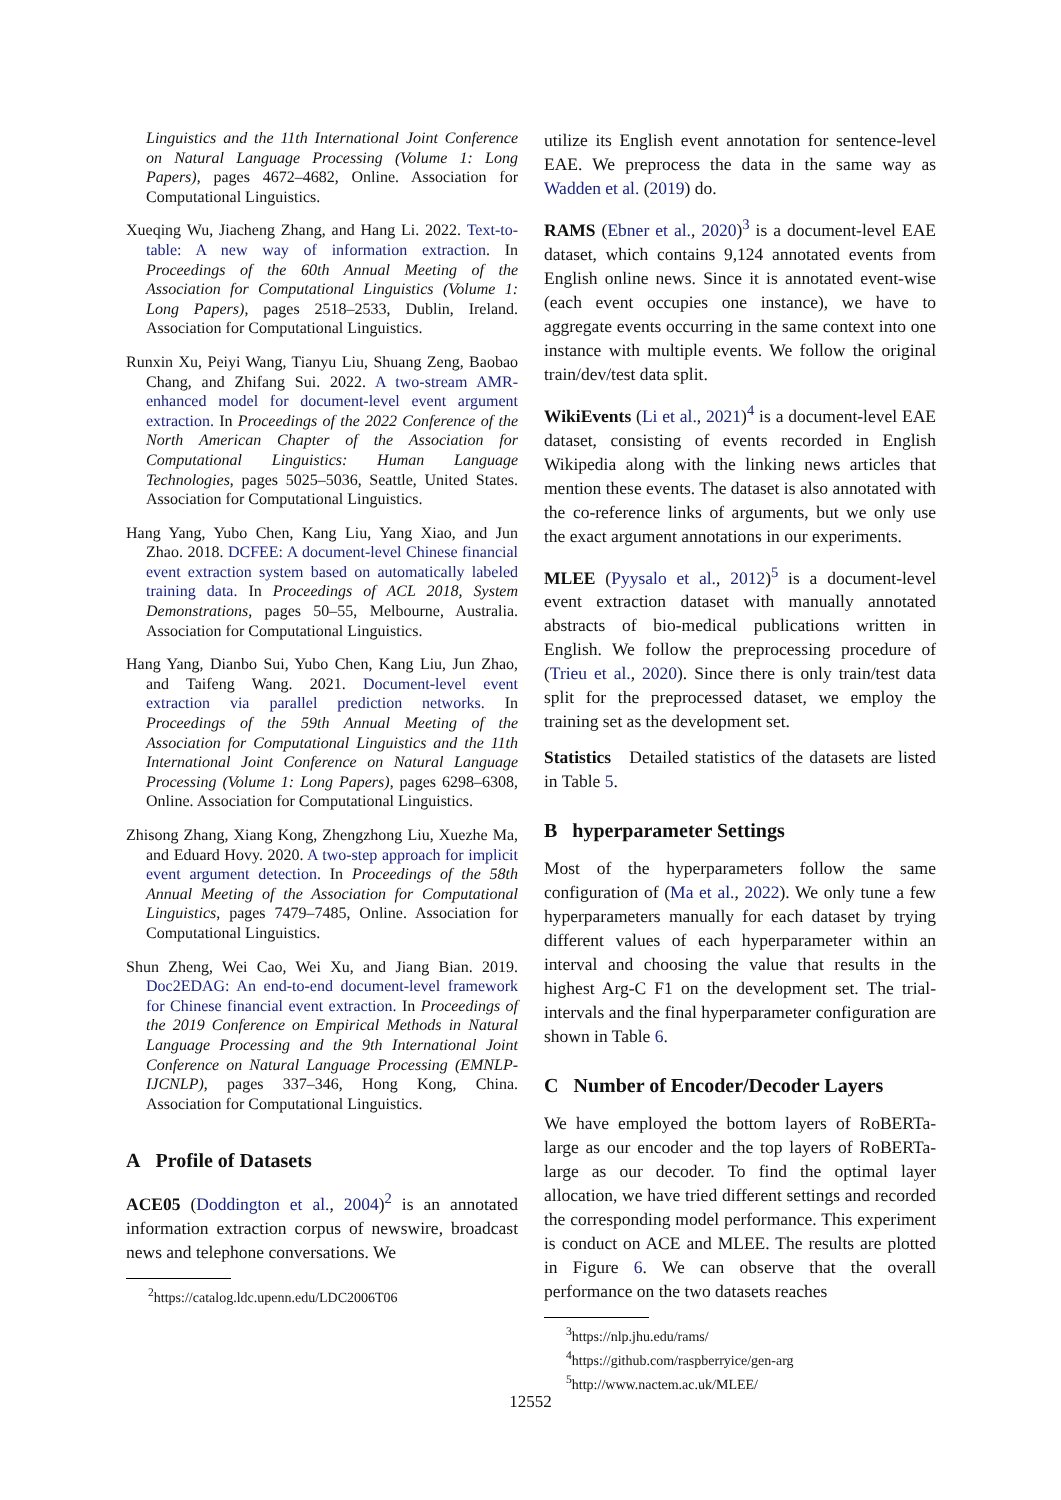Linguistics and the 11th International Joint Conference on Natural Language Processing (Volume 1: Long Papers), pages 4672–4682, Online. Association for Computational Linguistics.
Xueqing Wu, Jiacheng Zhang, and Hang Li. 2022. Text-to-table: A new way of information extraction. In Proceedings of the 60th Annual Meeting of the Association for Computational Linguistics (Volume 1: Long Papers), pages 2518–2533, Dublin, Ireland. Association for Computational Linguistics.
Runxin Xu, Peiyi Wang, Tianyu Liu, Shuang Zeng, Baobao Chang, and Zhifang Sui. 2022. A two-stream AMR-enhanced model for document-level event argument extraction. In Proceedings of the 2022 Conference of the North American Chapter of the Association for Computational Linguistics: Human Language Technologies, pages 5025–5036, Seattle, United States. Association for Computational Linguistics.
Hang Yang, Yubo Chen, Kang Liu, Yang Xiao, and Jun Zhao. 2018. DCFEE: A document-level Chinese financial event extraction system based on automatically labeled training data. In Proceedings of ACL 2018, System Demonstrations, pages 50–55, Melbourne, Australia. Association for Computational Linguistics.
Hang Yang, Dianbo Sui, Yubo Chen, Kang Liu, Jun Zhao, and Taifeng Wang. 2021. Document-level event extraction via parallel prediction networks. In Proceedings of the 59th Annual Meeting of the Association for Computational Linguistics and the 11th International Joint Conference on Natural Language Processing (Volume 1: Long Papers), pages 6298–6308, Online. Association for Computational Linguistics.
Zhisong Zhang, Xiang Kong, Zhengzhong Liu, Xuezhe Ma, and Eduard Hovy. 2020. A two-step approach for implicit event argument detection. In Proceedings of the 58th Annual Meeting of the Association for Computational Linguistics, pages 7479–7485, Online. Association for Computational Linguistics.
Shun Zheng, Wei Cao, Wei Xu, and Jiang Bian. 2019. Doc2EDAG: An end-to-end document-level framework for Chinese financial event extraction. In Proceedings of the 2019 Conference on Empirical Methods in Natural Language Processing and the 9th International Joint Conference on Natural Language Processing (EMNLP-IJCNLP), pages 337–346, Hong Kong, China. Association for Computational Linguistics.
A Profile of Datasets
ACE05 (Doddington et al., 2004)<sup>2</sup> is an annotated information extraction corpus of newswire, broadcast news and telephone conversations. We
<sup>2</sup> https://catalog.ldc.upenn.edu/LDC2006T06
utilize its English event annotation for sentence-level EAE. We preprocess the data in the same way as Wadden et al. (2019) do.
RAMS (Ebner et al., 2020)<sup>3</sup> is a document-level EAE dataset, which contains 9,124 annotated events from English online news. Since it is annotated event-wise (each event occupies one instance), we have to aggregate events occurring in the same context into one instance with multiple events. We follow the original train/dev/test data split.
WikiEvents (Li et al., 2021)<sup>4</sup> is a document-level EAE dataset, consisting of events recorded in English Wikipedia along with the linking news articles that mention these events. The dataset is also annotated with the co-reference links of arguments, but we only use the exact argument annotations in our experiments.
MLEE (Pyysalo et al., 2012)<sup>5</sup> is a document-level event extraction dataset with manually annotated abstracts of bio-medical publications written in English. We follow the preprocessing procedure of (Trieu et al., 2020). Since there is only train/test data split for the preprocessed dataset, we employ the training set as the development set.
Statistics Detailed statistics of the datasets are listed in Table 5.
B hyperparameter Settings
Most of the hyperparameters follow the same configuration of (Ma et al., 2022). We only tune a few hyperparameters manually for each dataset by trying different values of each hyperparameter within an interval and choosing the value that results in the highest Arg-C F1 on the development set. The trial-intervals and the final hyperparameter configuration are shown in Table 6.
C Number of Encoder/Decoder Layers
We have employed the bottom layers of RoBERTa-large as our encoder and the top layers of RoBERTa-large as our decoder. To find the optimal layer allocation, we have tried different settings and recorded the corresponding model performance. This experiment is conduct on ACE and MLEE. The results are plotted in Figure 6. We can observe that the overall performance on the two datasets reaches
<sup>3</sup> https://nlp.jhu.edu/rams/
<sup>4</sup> https://github.com/raspberryice/gen-arg
<sup>5</sup> http://www.nactem.ac.uk/MLEE/
12552